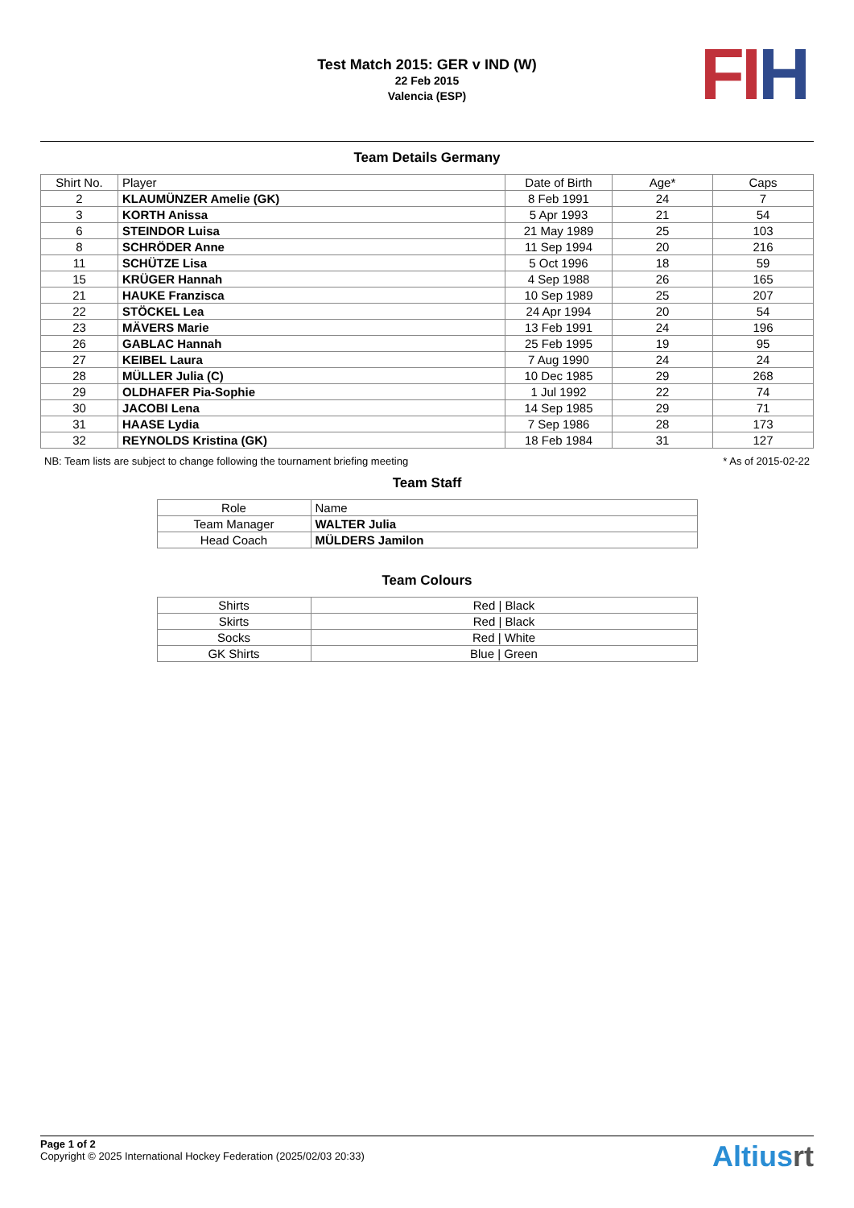Test Match 2015: GER v IND (W)
22 Feb 2015
Valencia (ESP)
FI H
Team Details Germany
| Shirt No. | Player | Date of Birth | Age* | Caps |
| --- | --- | --- | --- | --- |
| 2 | KLAUMÜNZER Amelie (GK) | 8 Feb 1991 | 24 | 7 |
| 3 | KORTH Anissa | 5 Apr 1993 | 21 | 54 |
| 6 | STEINDOR Luisa | 21 May 1989 | 25 | 103 |
| 8 | SCHRÖDER Anne | 11 Sep 1994 | 20 | 216 |
| 11 | SCHÜTZE Lisa | 5 Oct 1996 | 18 | 59 |
| 15 | KRÜGER Hannah | 4 Sep 1988 | 26 | 165 |
| 21 | HAUKE Franzisca | 10 Sep 1989 | 25 | 207 |
| 22 | STÖCKEL Lea | 24 Apr 1994 | 20 | 54 |
| 23 | MÄVERS Marie | 13 Feb 1991 | 24 | 196 |
| 26 | GABLAC Hannah | 25 Feb 1995 | 19 | 95 |
| 27 | KEIBEL Laura | 7 Aug 1990 | 24 | 24 |
| 28 | MÜLLER Julia (C) | 10 Dec 1985 | 29 | 268 |
| 29 | OLDHAFER Pia-Sophie | 1 Jul 1992 | 22 | 74 |
| 30 | JACOBI Lena | 14 Sep 1985 | 29 | 71 |
| 31 | HAASE Lydia | 7 Sep 1986 | 28 | 173 |
| 32 | REYNOLDS Kristina (GK) | 18 Feb 1984 | 31 | 127 |
NB: Team lists are subject to change following the tournament briefing meeting * As of 2015-02-22
Team Staff
| Role | Name |
| --- | --- |
| Team Manager | WALTER Julia |
| Head Coach | MÜLDERS Jamilon |
Team Colours
| Shirts | Red / Black |
| Skirts | Red / Black |
| Socks | Red / White |
| GK Shirts | Blue / Green |
Page 1 of 2
Copyright © 2025 International Hockey Federation (2025/02/03 20:33)
Altiusrt